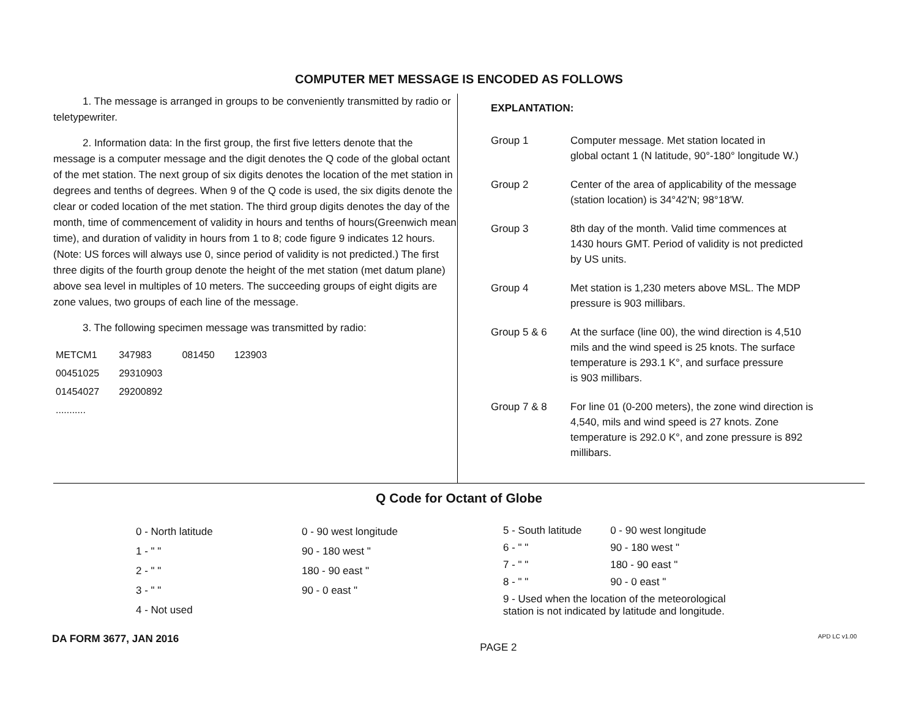COMPUTER MET MESSAGE IS ENCODED AS FOLLOWS
1. The message is arranged in groups to be conveniently transmitted by radio or teletypewriter.
2. Information data: In the first group, the first five letters denote that the message is a computer message and the digit denotes the Q code of the global octant of the met station. The next group of six digits denotes the location of the met station in degrees and tenths of degrees. When 9 of the Q code is used, the six digits denote the clear or coded location of the met station. The third group digits denotes the day of the month, time of commencement of validity in hours and tenths of hours(Greenwich mean time), and duration of validity in hours from 1 to 8; code figure 9 indicates 12 hours. (Note: US forces will always use 0, since period of validity is not predicted.) The first three digits of the fourth group denote the height of the met station (met datum plane) above sea level in multiples of 10 meters. The succeeding groups of eight digits are zone values, two groups of each line of the message.
3. The following specimen message was transmitted by radio:
| METCM1 | 347983 | 081450 | 123903 |
| 00451025 | 29310903 | | |
| 01454027 | 29200892 | | |
| ........... | | | |
EXPLANTATION:
| Group 1 | Computer message. Met station located in global octant 1 (N latitude, 90°-180° longitude W.) |
| Group 2 | Center of the area of applicability of the message (station location) is 34°42'N; 98°18'W. |
| Group 3 | 8th day of the month. Valid time commences at 1430 hours GMT. Period of validity is not predicted by US units. |
| Group 4 | Met station is 1,230 meters above MSL. The MDP pressure is 903 millibars. |
| Group 5 & 6 | At the surface (line 00), the wind direction is 4,510 mils and the wind speed is 25 knots. The surface temperature is 293.1 K°, and surface pressure is 903 millibars. |
| Group 7 & 8 | For line 01 (0-200 meters), the zone wind direction is 4,540, mils and wind speed is 27 knots. Zone temperature is 292.0 K°, and zone pressure is 892 millibars. |
Q Code for Octant of Globe
| 0 - North latitude | 0 - 90 west longitude |
| 1 - " " | 90 - 180 west " |
| 2 - " " | 180 - 90 east " |
| 3 - " " | 90 - 0 east " |
| 4 - Not used | |
| 5 - South latitude | 0 - 90 west longitude |
| 6 - " " | 90 - 180 west " |
| 7 - " " | 180 - 90 east " |
| 8 - " " | 90 - 0 east " |
| 9 - Used when the location of the meteorological station is not indicated by latitude and longitude. | |
DA FORM 3677, JAN 2016 PAGE 2 APD LC v1.00